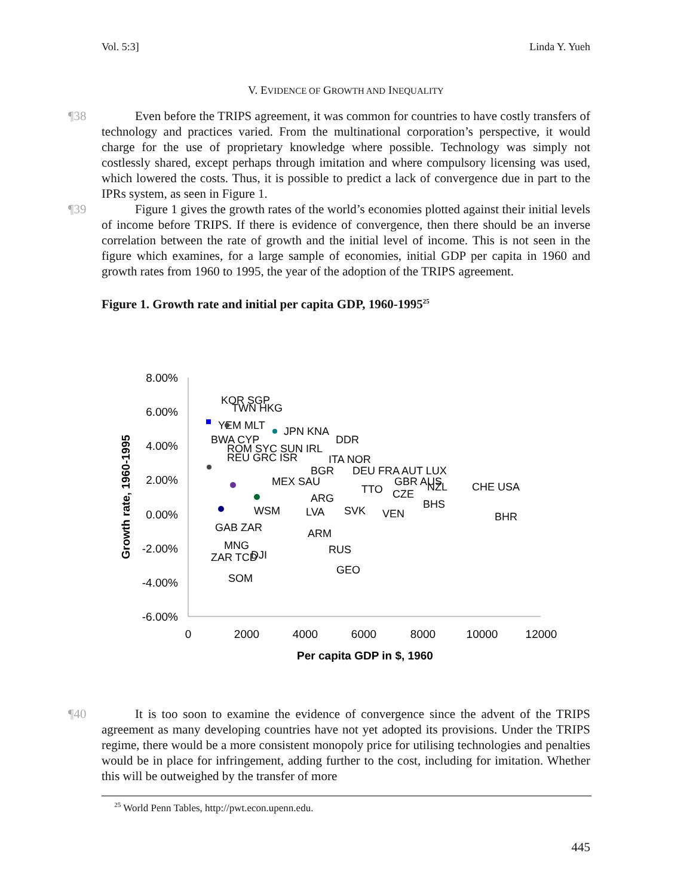Vol. 5:3] Linda Y. Yueh
V. EVIDENCE OF GROWTH AND INEQUALITY
¶38 Even before the TRIPS agreement, it was common for countries to have costly transfers of technology and practices varied. From the multinational corporation’s perspective, it would charge for the use of proprietary knowledge where possible. Technology was simply not costlessly shared, except perhaps through imitation and where compulsory licensing was used, which lowered the costs. Thus, it is possible to predict a lack of convergence due in part to the IPRs system, as seen in Figure 1.
¶39 Figure 1 gives the growth rates of the world’s economies plotted against their initial levels of income before TRIPS. If there is evidence of convergence, then there should be an inverse correlation between the rate of growth and the initial level of income. This is not seen in the figure which examines, for a large sample of economies, initial GDP per capita in 1960 and growth rates from 1960 to 1995, the year of the adoption of the TRIPS agreement.
Figure 1. Growth rate and initial per capita GDP, 1960-1995<sup>25</sup>
8.00%
6.00%
4.00%
2.00%
0.00%
-2.00%
-4.00%
-6.00%
0
2000
4000
6000
8000
10000
12000
Per capita GDP in $, 1960
Growth rate, 1960-1995
KOR SGP
TWN HKG
YEM MLT
JPN KNA
DDR
BWA CYP
ROM SYC SUN IRL
REU GRC ISR
ITA NOR
BGR
DEU FRA AUT LUX
GBR AUS
NZL
CHE USA
MEX SAU
TTO
CZE
ARG
BHS
VEN
WSM
LVA
SVK
BHR
GAB ZAR
ARM
MNG
RUS
DJI
ZAR TCD
GEO
SOM
¶40 It is too soon to examine the evidence of convergence since the advent of the TRIPS agreement as many developing countries have not yet adopted its provisions. Under the TRIPS regime, there would be a more consistent monopoly price for utilising technologies and penalties would be in place for infringement, adding further to the cost, including for imitation. Whether this will be outweighed by the transfer of more
<sup>25</sup> World Penn Tables, http://pwt.econ.upenn.edu.
445